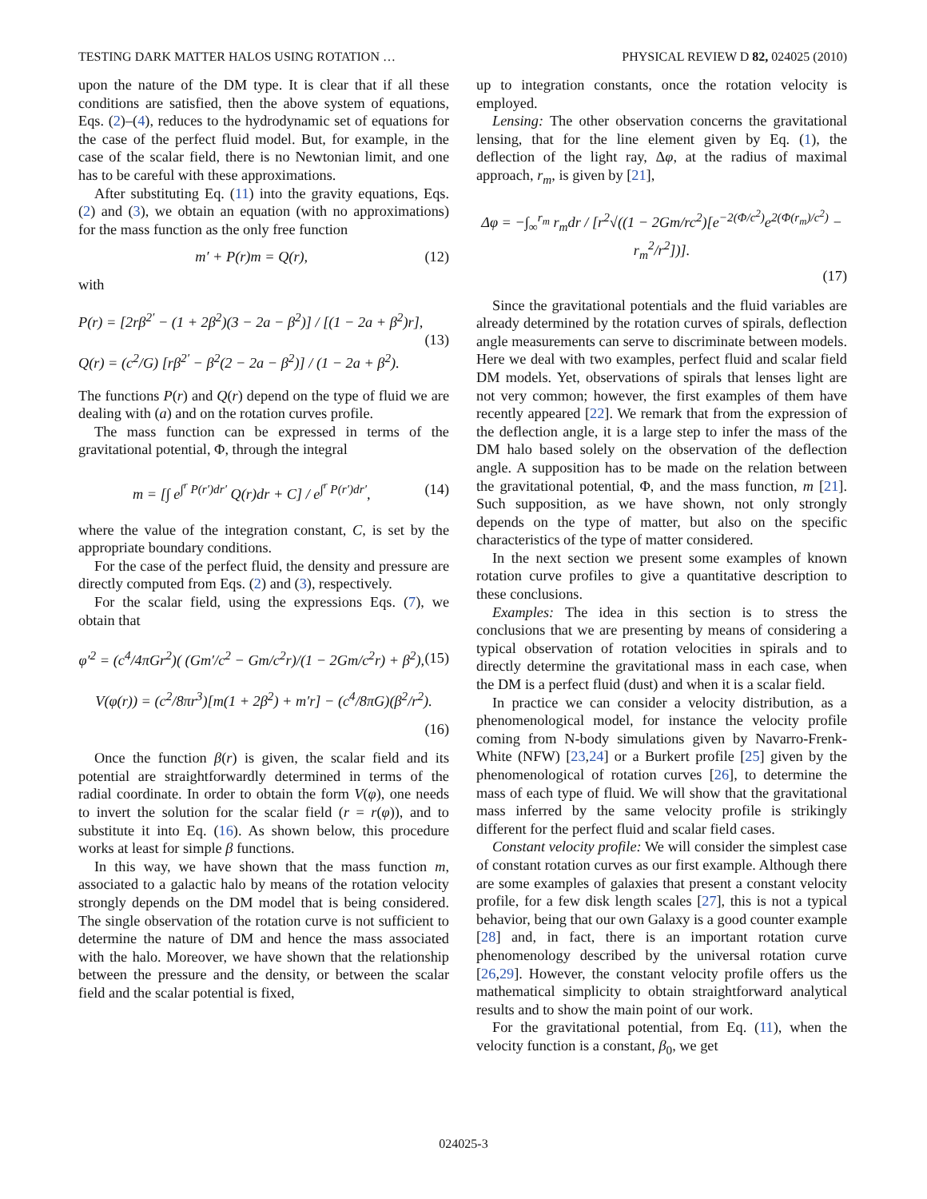TESTING DARK MATTER HALOS USING ROTATION … PHYSICAL REVIEW D 82, 024025 (2010)
upon the nature of the DM type. It is clear that if all these conditions are satisfied, then the above system of equations, Eqs. (2)–(4), reduces to the hydrodynamic set of equations for the case of the perfect fluid model. But, for example, in the case of the scalar field, there is no Newtonian limit, and one has to be careful with these approximations.
After substituting Eq. (11) into the gravity equations, Eqs. (2) and (3), we obtain an equation (with no approximations) for the mass function as the only free function
m′ + P(r)m = Q(r), (12)
with
P(r) = [2rβ<sup>2′</sup> − (1 + 2β<sup>2</sup>)(3 − 2a − β<sup>2</sup>)] / [(1 − 2a + β<sup>2</sup>)r],
Q(r) = (c<sup>2</sup>/G) [rβ<sup>2′</sup> − β<sup>2</sup>(2 − 2a − β<sup>2</sup>)] / (1 − 2a + β<sup>2</sup>). (13)
The functions P(r) and Q(r) depend on the type of fluid we are dealing with (a) and on the rotation curves profile.
The mass function can be expressed in terms of the gravitational potential, Φ, through the integral
m = [∫ e<sup>∫<sup>r</sup> P(r′)dr′</sup> Q(r)dr + C] / e<sup>∫<sup>r</sup> P(r′)dr′</sup>, (14)
where the value of the integration constant, C, is set by the appropriate boundary conditions.
For the case of the perfect fluid, the density and pressure are directly computed from Eqs. (2) and (3), respectively.
For the scalar field, using the expressions Eqs. (7), we obtain that
φ′<sup>2</sup> = (c<sup>4</sup>/4πGr<sup>2</sup>)( (Gm′/c<sup>2</sup> − Gm/c<sup>2</sup>r)/(1 − 2Gm/c<sup>2</sup>r) + β<sup>2</sup>), (15)
V(φ(r)) = (c<sup>2</sup>/8πr<sup>3</sup>)[m(1 + 2β<sup>2</sup>) + m′r] − (c<sup>4</sup>/8πG)(β<sup>2</sup>/r<sup>2</sup>).
(16)
Once the function β(r) is given, the scalar field and its potential are straightforwardly determined in terms of the radial coordinate. In order to obtain the form V(φ), one needs to invert the solution for the scalar field (r = r(φ)), and to substitute it into Eq. (16). As shown below, this procedure works at least for simple β functions.
In this way, we have shown that the mass function m, associated to a galactic halo by means of the rotation velocity strongly depends on the DM model that is being considered. The single observation of the rotation curve is not sufficient to determine the nature of DM and hence the mass associated with the halo. Moreover, we have shown that the relationship between the pressure and the density, or between the scalar field and the scalar potential is fixed,
up to integration constants, once the rotation velocity is employed.
Lensing: The other observation concerns the gravitational lensing, that for the line element given by Eq. (1), the deflection of the light ray, Δφ, at the radius of maximal approach, r<sub>m</sub>, is given by [21],
Δφ = −∫<sub>∞</sub><sup>r<sub>m</sub></sup> r<sub>m</sub>dr / [r<sup>2</sup>√((1 − 2Gm/rc<sup>2</sup>)[e<sup>−2(Φ/c<sup>2</sup>)</sup>e<sup>2(Φ(r<sub>m</sub>)/c<sup>2</sup>)</sup> − r<sub>m</sub><sup>2</sup>/r<sup>2</sup>])].
(17)
Since the gravitational potentials and the fluid variables are already determined by the rotation curves of spirals, deflection angle measurements can serve to discriminate between models. Here we deal with two examples, perfect fluid and scalar field DM models. Yet, observations of spirals that lenses light are not very common; however, the first examples of them have recently appeared [22]. We remark that from the expression of the deflection angle, it is a large step to infer the mass of the DM halo based solely on the observation of the deflection angle. A supposition has to be made on the relation between the gravitational potential, Φ, and the mass function, m [21]. Such supposition, as we have shown, not only strongly depends on the type of matter, but also on the specific characteristics of the type of matter considered.
In the next section we present some examples of known rotation curve profiles to give a quantitative description to these conclusions.
Examples: The idea in this section is to stress the conclusions that we are presenting by means of considering a typical observation of rotation velocities in spirals and to directly determine the gravitational mass in each case, when the DM is a perfect fluid (dust) and when it is a scalar field.
In practice we can consider a velocity distribution, as a phenomenological model, for instance the velocity profile coming from N-body simulations given by Navarro-Frenk-White (NFW) [23,24] or a Burkert profile [25] given by the phenomenological of rotation curves [26], to determine the mass of each type of fluid. We will show that the gravitational mass inferred by the same velocity profile is strikingly different for the perfect fluid and scalar field cases.
Constant velocity profile: We will consider the simplest case of constant rotation curves as our first example. Although there are some examples of galaxies that present a constant velocity profile, for a few disk length scales [27], this is not a typical behavior, being that our own Galaxy is a good counter example [28] and, in fact, there is an important rotation curve phenomenology described by the universal rotation curve [26,29]. However, the constant velocity profile offers us the mathematical simplicity to obtain straightforward analytical results and to show the main point of our work.
For the gravitational potential, from Eq. (11), when the velocity function is a constant, β<sub>0</sub>, we get
024025-3